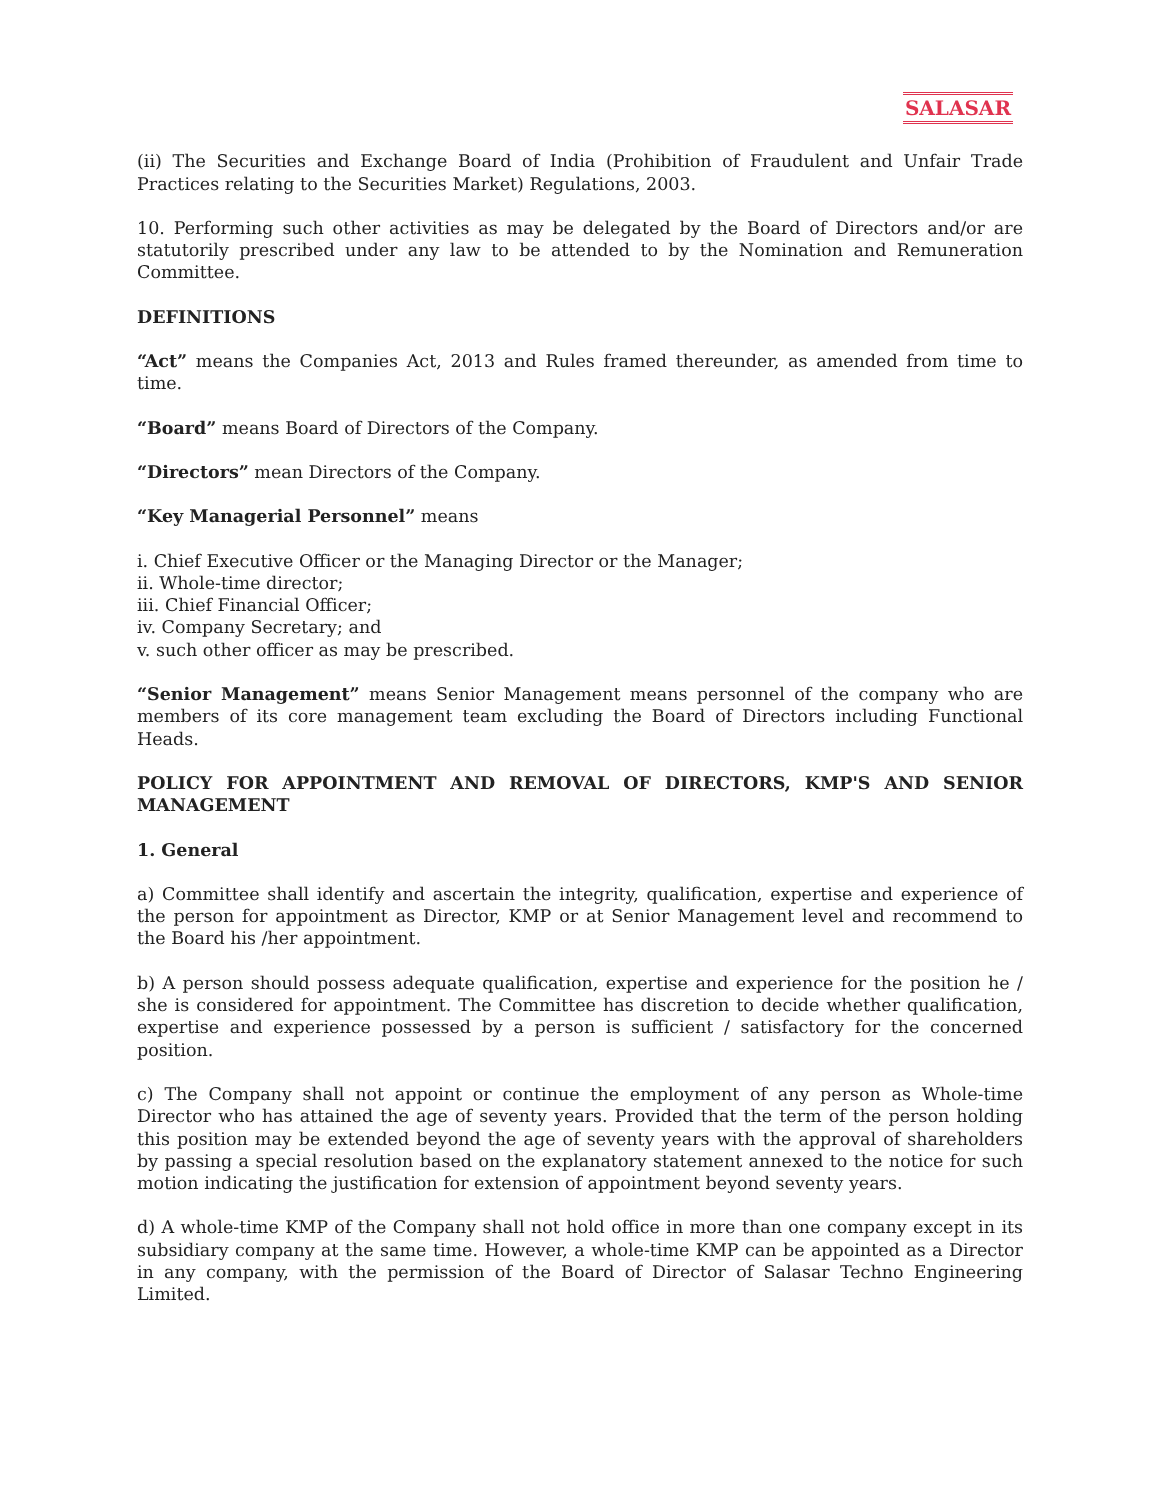SALASAR
(ii) The Securities and Exchange Board of India (Prohibition of Fraudulent and Unfair Trade Practices relating to the Securities Market) Regulations, 2003.
10. Performing such other activities as may be delegated by the Board of Directors and/or are statutorily prescribed under any law to be attended to by the Nomination and Remuneration Committee.
DEFINITIONS
“Act” means the Companies Act, 2013 and Rules framed thereunder, as amended from time to time.
“Board” means Board of Directors of the Company.
“Directors” mean Directors of the Company.
“Key Managerial Personnel” means
i. Chief Executive Officer or the Managing Director or the Manager;
ii. Whole-time director;
iii. Chief Financial Officer;
iv. Company Secretary; and
v. such other officer as may be prescribed.
“Senior Management” means Senior Management means personnel of the company who are members of its core management team excluding the Board of Directors including Functional Heads.
POLICY FOR APPOINTMENT AND REMOVAL OF DIRECTORS, KMP'S AND SENIOR MANAGEMENT
1. General
a) Committee shall identify and ascertain the integrity, qualification, expertise and experience of the person for appointment as Director, KMP or at Senior Management level and recommend to the Board his /her appointment.
b) A person should possess adequate qualification, expertise and experience for the position he / she is considered for appointment. The Committee has discretion to decide whether qualification, expertise and experience possessed by a person is sufficient / satisfactory for the concerned position.
c) The Company shall not appoint or continue the employment of any person as Whole-time Director who has attained the age of seventy years. Provided that the term of the person holding this position may be extended beyond the age of seventy years with the approval of shareholders by passing a special resolution based on the explanatory statement annexed to the notice for such motion indicating the justification for extension of appointment beyond seventy years.
d) A whole-time KMP of the Company shall not hold office in more than one company except in its subsidiary company at the same time. However, a whole-time KMP can be appointed as a Director in any company, with the permission of the Board of Director of Salasar Techno Engineering Limited.